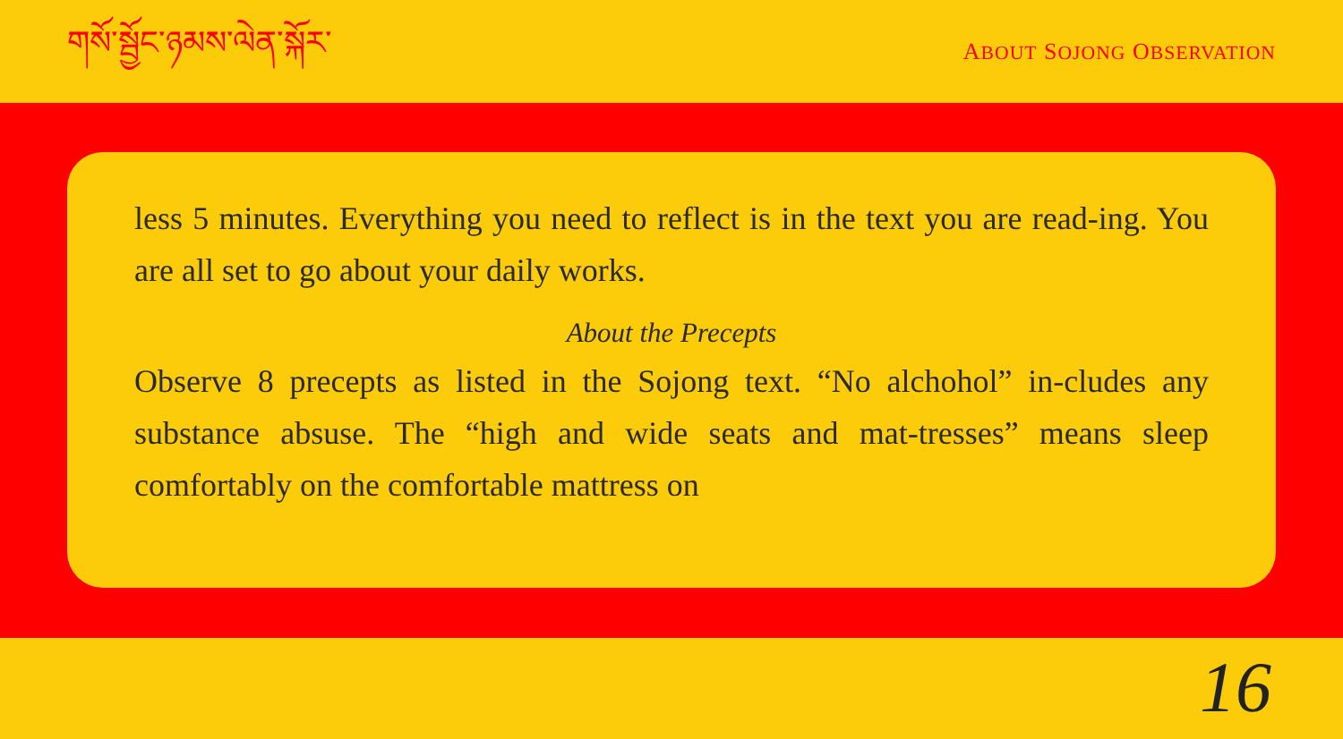གསོ་སྦྱོང་ཉམས་ལེན་སྐོར་
ABOUT SOJONG OBSERVATION
less 5 minutes. Everything you need to reflect is in the text you are read-ing. You are all set to go about your daily works.
About the Precepts
Observe 8 precepts as listed in the Sojong text. “No alchohol” in-cludes any substance absuse. The “high and wide seats and mat-tresses” means sleep comfortably on the comfortable mattress on
16